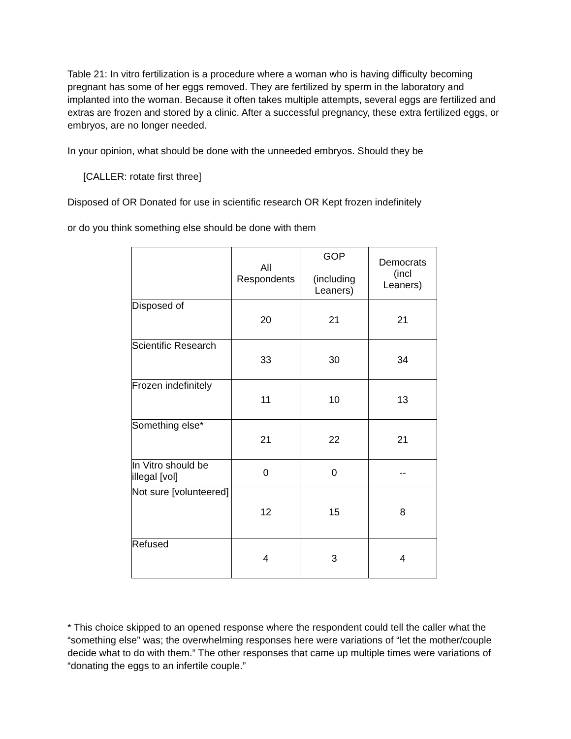Table 21: In vitro fertilization is a procedure where a woman who is having difficulty becoming pregnant has some of her eggs removed. They are fertilized by sperm in the laboratory and implanted into the woman. Because it often takes multiple attempts, several eggs are fertilized and extras are frozen and stored by a clinic. After a successful pregnancy, these extra fertilized eggs, or embryos, are no longer needed.
In your opinion, what should be done with the unneeded embryos. Should they be
[CALLER: rotate first three]
Disposed of OR Donated for use in scientific research OR Kept frozen indefinitely
or do you think something else should be done with them
| | All Respondents | GOP (including Leaners) | Democrats (incl Leaners) |
| --- | --- | --- | --- |
| Disposed of | 20 | 21 | 21 |
| Scientific Research | 33 | 30 | 34 |
| Frozen indefinitely | 11 | 10 | 13 |
| Something else* | 21 | 22 | 21 |
| In Vitro should be illegal [vol] | 0 | 0 | -- |
| Not sure [volunteered] | 12 | 15 | 8 |
| Refused | 4 | 3 | 4 |
* This choice skipped to an opened response where the respondent could tell the caller what the “something else” was; the overwhelming responses here were variations of “let the mother/couple decide what to do with them.” The other responses that came up multiple times were variations of “donating the eggs to an infertile couple.”